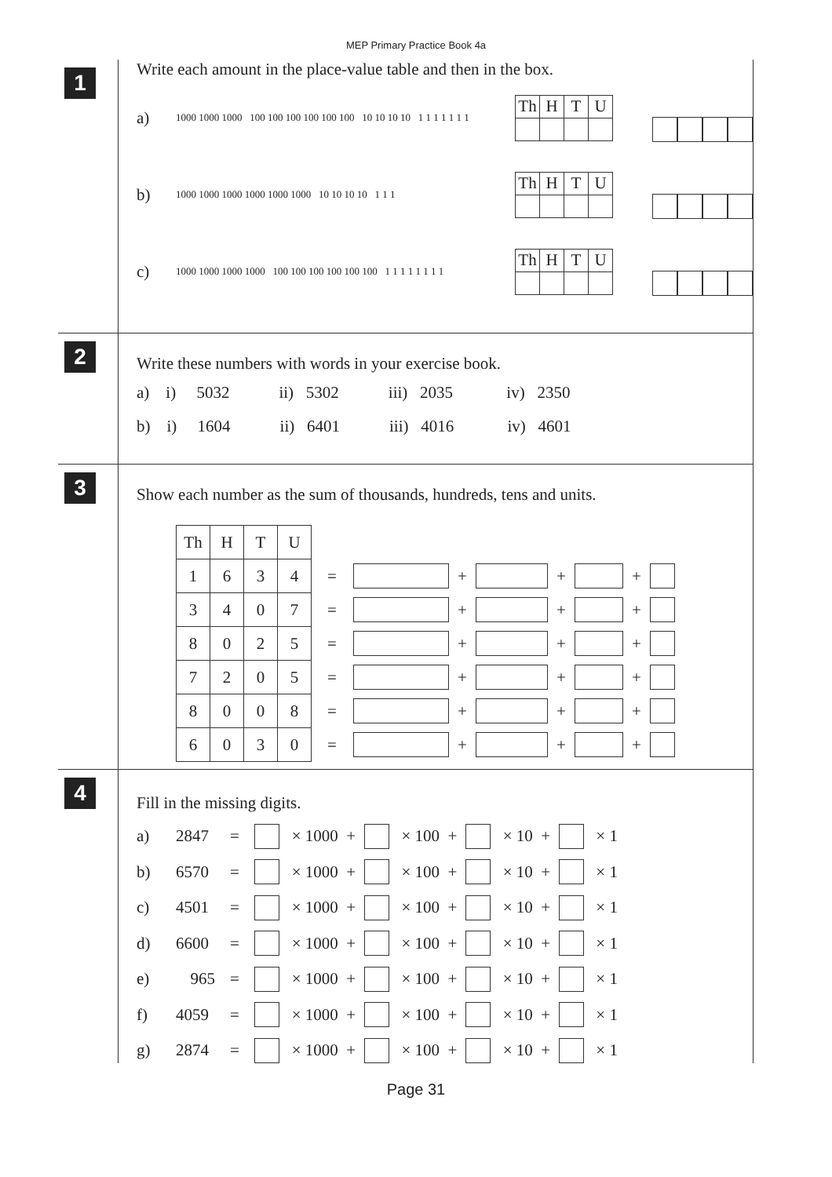MEP Primary Practice Book 4a
1
Write each amount in the place-value table and then in the box.
a)
1000 1000 1000 100 100 100 100 100 100 10 10 10 10 1 1 1 1 1 1 1
| Th | H | T | U |
| --- | --- | --- | --- |
b)
1000 1000 1000 1000 1000 1000 10 10 10 10 1 1 1
| Th | H | T | U |
| --- | --- | --- | --- |
c)
1000 1000 1000 1000 100 100 100 100 100 100 1 1 1 1 1 1 1 1
| Th | H | T | U |
| --- | --- | --- | --- |
2
Write these numbers with words in your exercise book.
a) i) 5032 ii) 5302 iii) 2035 iv) 2350
b) i) 1604 ii) 6401 iii) 4016 iv) 4601
3
Show each number as the sum of thousands, hundreds, tens and units.
| Th | H | T | U | | | | | | | | |
| 1 | 6 | 3 | 4 | = | | + | | + | | + | |
| 3 | 4 | 0 | 7 | = | | + | | + | | + | |
| 8 | 0 | 2 | 5 | = | | + | | + | | + | |
| 7 | 2 | 0 | 5 | = | | + | | + | | + | |
| 8 | 0 | 0 | 8 | = | | + | | + | | + | |
| 6 | 0 | 3 | 0 | = | | + | | + | | + | |
4
Fill in the missing digits.
a) 2847 = × 1000 + × 100 + × 10 + × 1
b) 6570 = × 1000 + × 100 + × 10 + × 1
c) 4501 = × 1000 + × 100 + × 10 + × 1
d) 6600 = × 1000 + × 100 + × 10 + × 1
e) 965 = × 1000 + × 100 + × 10 + × 1
f) 4059 = × 1000 + × 100 + × 10 + × 1
g) 2874 = × 1000 + × 100 + × 10 + × 1
Page 31